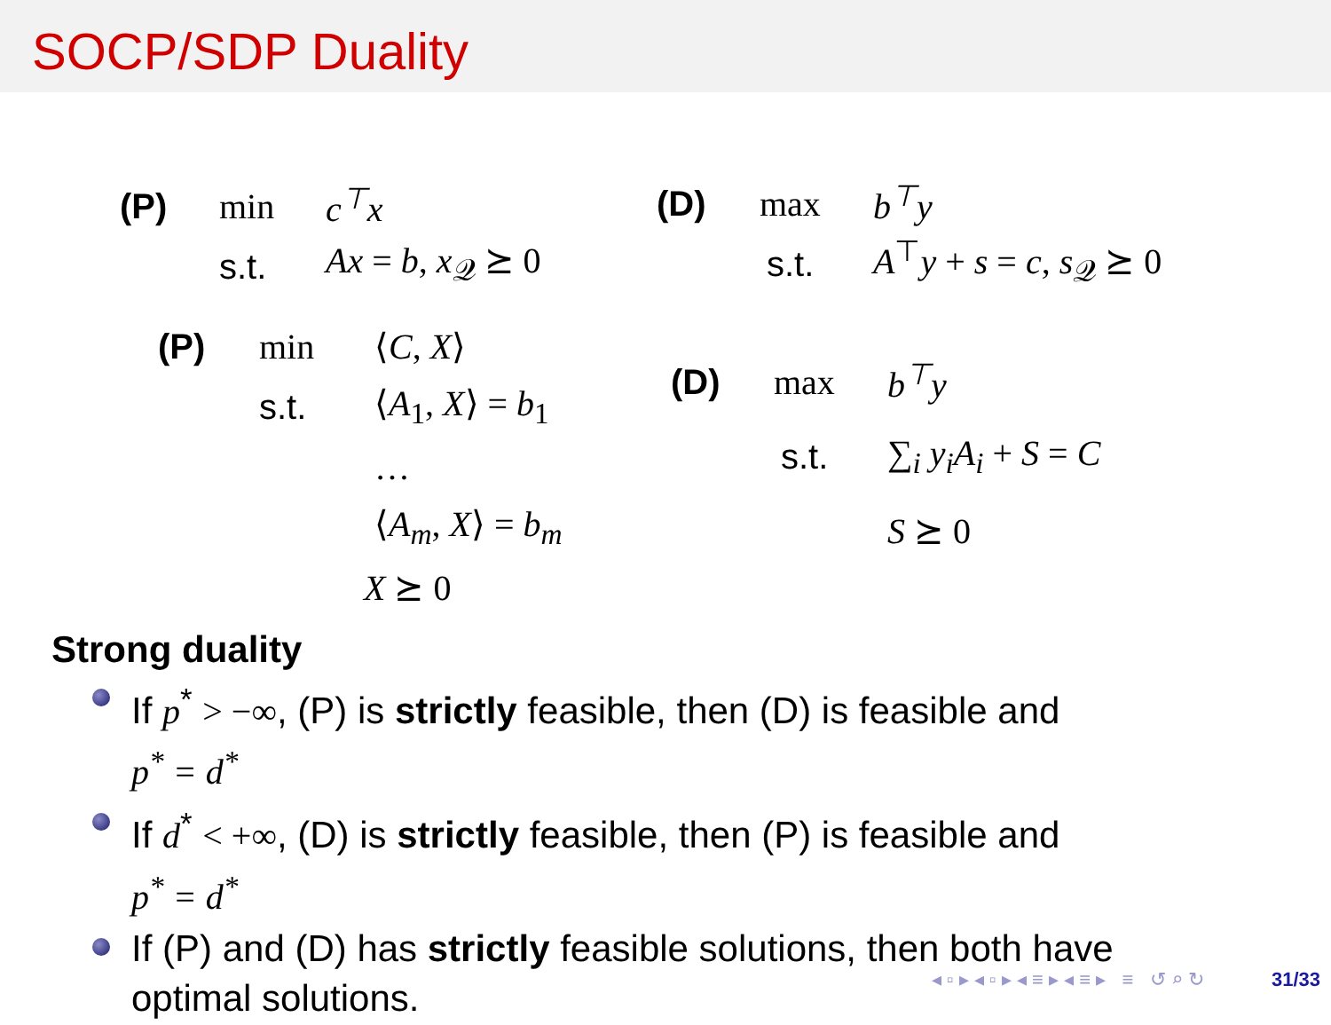SOCP/SDP Duality
(P) min c<sup>⊤</sup>x
s.t. Ax = b, x<sub>𝒬</sub> ⪰ 0
(D) max b<sup>⊤</sup>y
s.t. A<sup>⊤</sup>y + s = c, s<sub>𝒬</sub> ⪰ 0
(P) min ⟨C, X⟩
s.t. ⟨A<sub>1</sub>, X⟩ = b<sub>1</sub>
…
⟨A<sub>m</sub>, X⟩ = b<sub>m</sub>
X ⪰ 0
(D) max b<sup>⊤</sup>y
s.t. ∑<sub>i</sub> y<sub>i</sub>A<sub>i</sub> + S = C
S ⪰ 0
Strong duality
If p<sup>*</sup> > −∞, (P) is strictly feasible, then (D) is feasible and
p<sup>*</sup> = d<sup>*</sup>
If d<sup>*</sup> < +∞, (D) is strictly feasible, then (P) is feasible and
p<sup>*</sup> = d<sup>*</sup>
If (P) and (D) has strictly feasible solutions, then both have
optimal solutions.
◂ ▫ ▸ ◂ ▫ ▸ ◂ ≡ ▸ ◂ ≡ ▸ ≡ ↺ ⌕ ↻ 31/33